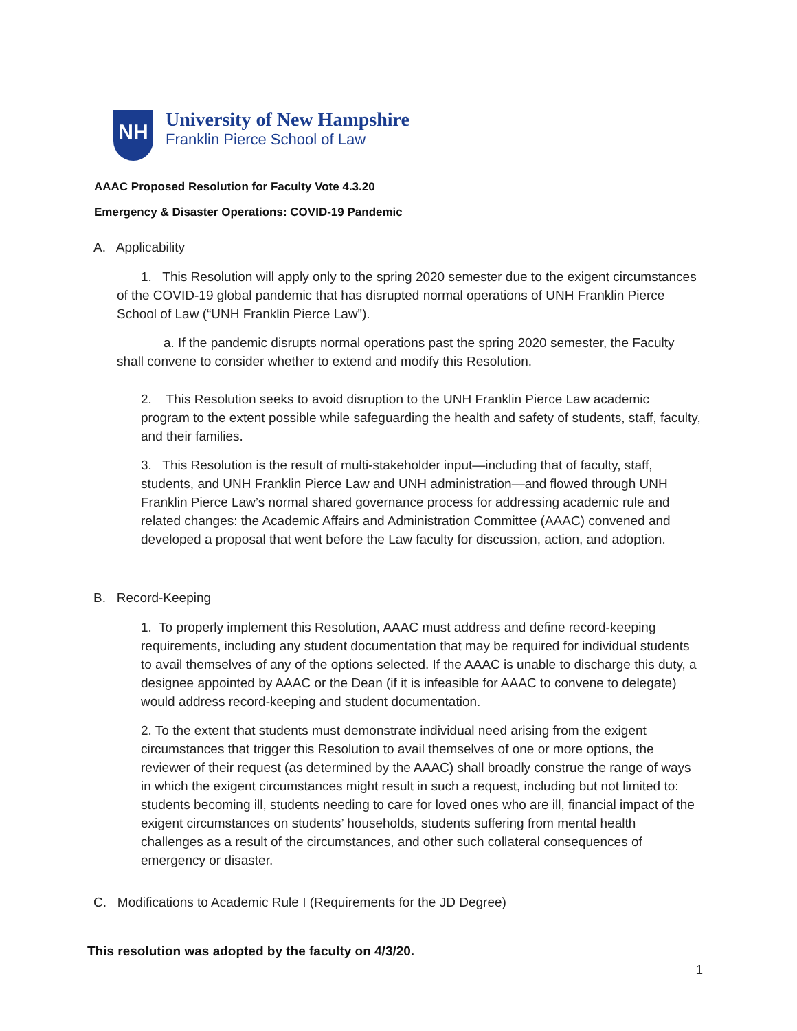NH
University of New Hampshire
Franklin Pierce School of Law
AAAC Proposed Resolution for Faculty Vote 4.3.20
Emergency & Disaster Operations: COVID-19 Pandemic
A. Applicability
1. This Resolution will apply only to the spring 2020 semester due to the exigent circumstances of the COVID-19 global pandemic that has disrupted normal operations of UNH Franklin Pierce School of Law (“UNH Franklin Pierce Law”).
a. If the pandemic disrupts normal operations past the spring 2020 semester, the Faculty shall convene to consider whether to extend and modify this Resolution.
2. This Resolution seeks to avoid disruption to the UNH Franklin Pierce Law academic program to the extent possible while safeguarding the health and safety of students, staff, faculty, and their families.
3. This Resolution is the result of multi-stakeholder input—including that of faculty, staff, students, and UNH Franklin Pierce Law and UNH administration—and flowed through UNH Franklin Pierce Law’s normal shared governance process for addressing academic rule and related changes: the Academic Affairs and Administration Committee (AAAC) convened and developed a proposal that went before the Law faculty for discussion, action, and adoption.
B. Record-Keeping
1. To properly implement this Resolution, AAAC must address and define record-keeping requirements, including any student documentation that may be required for individual students to avail themselves of any of the options selected. If the AAAC is unable to discharge this duty, a designee appointed by AAAC or the Dean (if it is infeasible for AAAC to convene to delegate) would address record-keeping and student documentation.
2. To the extent that students must demonstrate individual need arising from the exigent circumstances that trigger this Resolution to avail themselves of one or more options, the reviewer of their request (as determined by the AAAC) shall broadly construe the range of ways in which the exigent circumstances might result in such a request, including but not limited to: students becoming ill, students needing to care for loved ones who are ill, financial impact of the exigent circumstances on students’ households, students suffering from mental health challenges as a result of the circumstances, and other such collateral consequences of emergency or disaster.
C. Modifications to Academic Rule I (Requirements for the JD Degree)
This resolution was adopted by the faculty on 4/3/20.
1